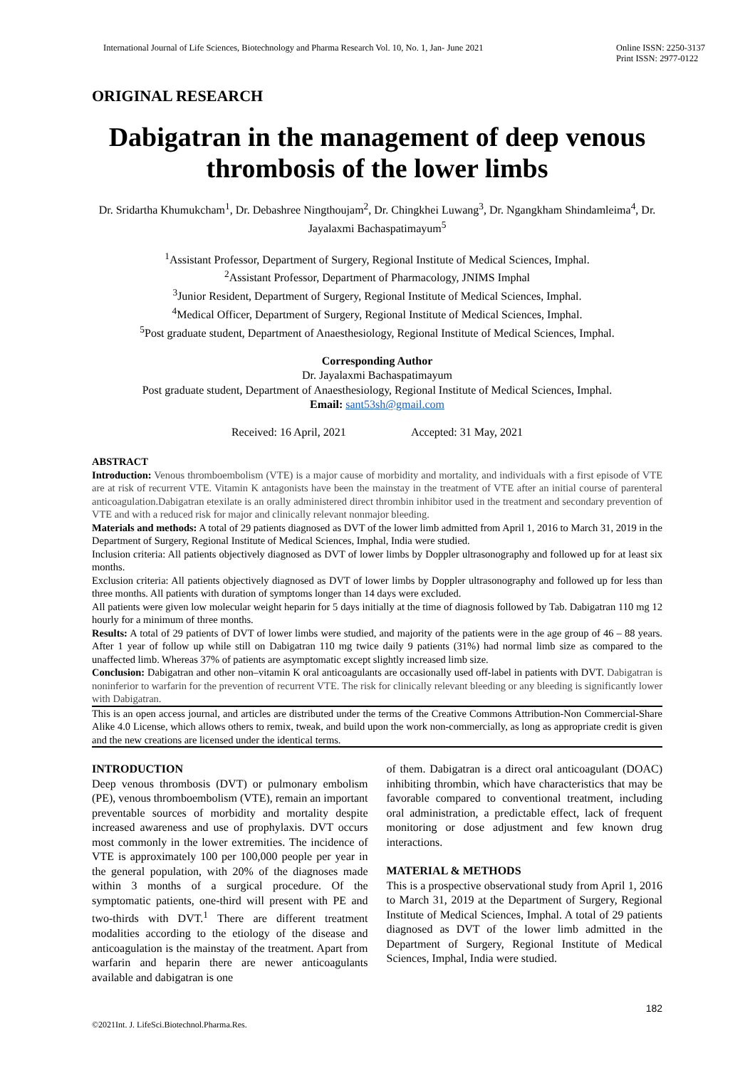International Journal of Life Sciences, Biotechnology and Pharma Research Vol. 10, No. 1, Jan- June 2021 Online ISSN: 2250-3137
Print ISSN: 2977-0122
ORIGINAL RESEARCH
Dabigatran in the management of deep venous thrombosis of the lower limbs
Dr. Sridartha Khumukcham<sup>1</sup>, Dr. Debashree Ningthoujam<sup>2</sup>, Dr. Chingkhei Luwang<sup>3</sup>, Dr. Ngangkham Shindamleima<sup>4</sup>, Dr. Jayalaxmi Bachaspatimayum<sup>5</sup>
<sup>1</sup> Assistant Professor, Department of Surgery, Regional Institute of Medical Sciences, Imphal.
<sup>2</sup> Assistant Professor, Department of Pharmacology, JNIMS Imphal
<sup>3</sup> Junior Resident, Department of Surgery, Regional Institute of Medical Sciences, Imphal.
<sup>4</sup> Medical Officer, Department of Surgery, Regional Institute of Medical Sciences, Imphal.
<sup>5</sup> Post graduate student, Department of Anaesthesiology, Regional Institute of Medical Sciences, Imphal.
Corresponding Author
Dr. Jayalaxmi Bachaspatimayum
Post graduate student, Department of Anaesthesiology, Regional Institute of Medical Sciences, Imphal.
Email: sant53sh@gmail.com
Received: 16 April, 2021 Accepted: 31 May, 2021
ABSTRACT
Introduction: Venous thromboembolism (VTE) is a major cause of morbidity and mortality, and individuals with a first episode of VTE are at risk of recurrent VTE. Vitamin K antagonists have been the mainstay in the treatment of VTE after an initial course of parenteral anticoagulation.Dabigatran etexilate is an orally administered direct thrombin inhibitor used in the treatment and secondary prevention of VTE and with a reduced risk for major and clinically relevant nonmajor bleeding.
Materials and methods: A total of 29 patients diagnosed as DVT of the lower limb admitted from April 1, 2016 to March 31, 2019 in the Department of Surgery, Regional Institute of Medical Sciences, Imphal, India were studied.
Inclusion criteria: All patients objectively diagnosed as DVT of lower limbs by Doppler ultrasonography and followed up for at least six months.
Exclusion criteria: All patients objectively diagnosed as DVT of lower limbs by Doppler ultrasonography and followed up for less than three months. All patients with duration of symptoms longer than 14 days were excluded.
All patients were given low molecular weight heparin for 5 days initially at the time of diagnosis followed by Tab. Dabigatran 110 mg 12 hourly for a minimum of three months.
Results: A total of 29 patients of DVT of lower limbs were studied, and majority of the patients were in the age group of 46 – 88 years. After 1 year of follow up while still on Dabigatran 110 mg twice daily 9 patients (31%) had normal limb size as compared to the unaffected limb. Whereas 37% of patients are asymptomatic except slightly increased limb size.
Conclusion: Dabigatran and other non–vitamin K oral anticoagulants are occasionally used off-label in patients with DVT. Dabigatran is noninferior to warfarin for the prevention of recurrent VTE. The risk for clinically relevant bleeding or any bleeding is significantly lower with Dabigatran.
This is an open access journal, and articles are distributed under the terms of the Creative Commons Attribution-Non Commercial-Share Alike 4.0 License, which allows others to remix, tweak, and build upon the work non-commercially, as long as appropriate credit is given and the new creations are licensed under the identical terms.
INTRODUCTION
Deep venous thrombosis (DVT) or pulmonary embolism (PE), venous thromboembolism (VTE), remain an important preventable sources of morbidity and mortality despite increased awareness and use of prophylaxis. DVT occurs most commonly in the lower extremities. The incidence of VTE is approximately 100 per 100,000 people per year in the general population, with 20% of the diagnoses made within 3 months of a surgical procedure. Of the symptomatic patients, one-third will present with PE and two-thirds with DVT.<sup>1</sup> There are different treatment modalities according to the etiology of the disease and anticoagulation is the mainstay of the treatment. Apart from warfarin and heparin there are newer anticoagulants available and dabigatran is one
of them. Dabigatran is a direct oral anticoagulant (DOAC) inhibiting thrombin, which have characteristics that may be favorable compared to conventional treatment, including oral administration, a predictable effect, lack of frequent monitoring or dose adjustment and few known drug interactions.
MATERIAL & METHODS
This is a prospective observational study from April 1, 2016 to March 31, 2019 at the Department of Surgery, Regional Institute of Medical Sciences, Imphal. A total of 29 patients diagnosed as DVT of the lower limb admitted in the Department of Surgery, Regional Institute of Medical Sciences, Imphal, India were studied.
182
©2021Int. J. LifeSci.Biotechnol.Pharma.Res.